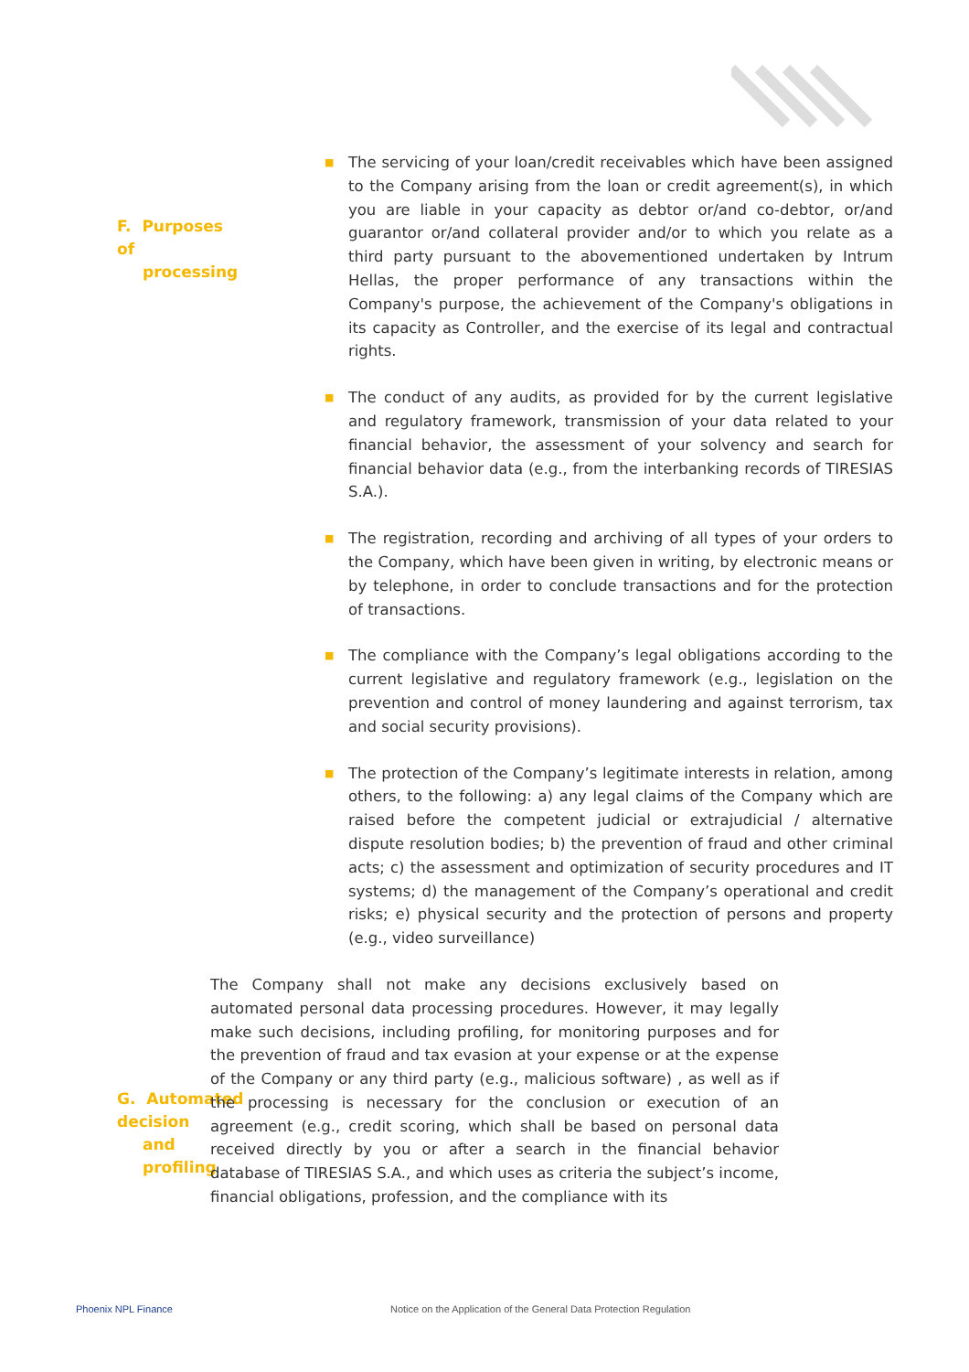F. Purposes of
processing
■
The servicing of your loan/credit receivables which have been assigned to the Company arising from the loan or credit agreement(s), in which you are liable in your capacity as debtor or/and co-debtor, or/and guarantor or/and collateral provider and/or to which you relate as a third party pursuant to the abovementioned undertaken by Intrum Hellas, the proper performance of any transactions within the Company's purpose, the achievement of the Company's obligations in its capacity as Controller, and the exercise of its legal and contractual rights.
■
The conduct of any audits, as provided for by the current legislative and regulatory framework, transmission of your data related to your financial behavior, the assessment of your solvency and search for financial behavior data (e.g., from the interbanking records of TIRESIAS S.A.).
■
The registration, recording and archiving of all types of your orders to the Company, which have been given in writing, by electronic means or by telephone, in order to conclude transactions and for the protection of transactions.
■
The compliance with the Company’s legal obligations according to the current legislative and regulatory framework (e.g., legislation on the prevention and control of money laundering and against terrorism, tax and social security provisions).
■
The protection of the Company’s legitimate interests in relation, among others, to the following: a) any legal claims of the Company which are raised before the competent judicial or extrajudicial / alternative dispute resolution bodies; b) the prevention of fraud and other criminal acts; c) the assessment and optimization of security procedures and IT systems; d) the management of the Company’s operational and credit risks; e) physical security and the protection of persons and property (e.g., video surveillance)
G. Automated decision
and profiling
The Company shall not make any decisions exclusively based on automated personal data processing procedures. However, it may legally make such decisions, including profiling, for monitoring purposes and for the prevention of fraud and tax evasion at your expense or at the expense of the Company or any third party (e.g., malicious software) , as well as if the processing is necessary for the conclusion or execution of an agreement (e.g., credit scoring, which shall be based on personal data received directly by you or after a search in the financial behavior database of TIRESIAS S.A., and which uses as criteria the subject’s income, financial obligations, profession, and the compliance with its
Phoenix NPL Finance Notice on the Application of the General Data Protection Regulation